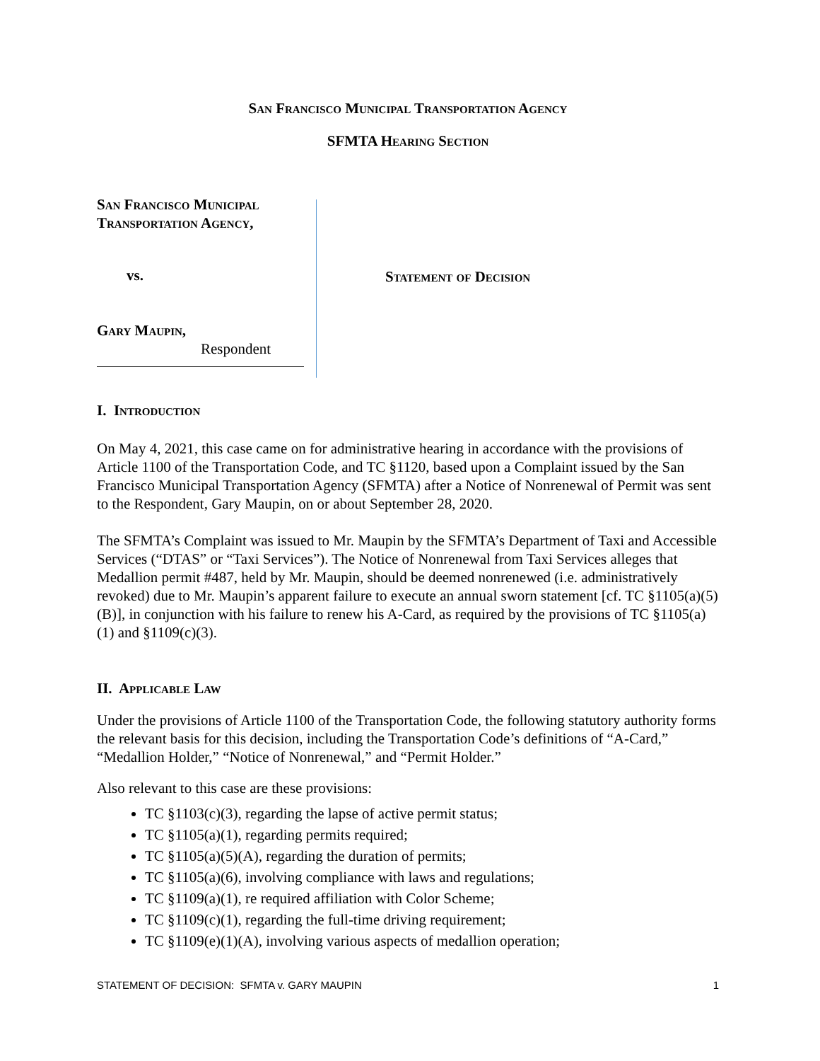San Francisco Municipal Transportation Agency
SFMTA Hearing Section
San Francisco Municipal
Transportation Agency,
vs.
Gary Maupin,
Respondent
Statement of Decision
I. Introduction
On May 4, 2021, this case came on for administrative hearing in accordance with the provisions of Article 1100 of the Transportation Code, and TC §1120, based upon a Complaint issued by the San Francisco Municipal Transportation Agency (SFMTA) after a Notice of Nonrenewal of Permit was sent to the Respondent, Gary Maupin, on or about September 28, 2020.
The SFMTA’s Complaint was issued to Mr. Maupin by the SFMTA’s Department of Taxi and Accessible Services (“DTAS” or “Taxi Services”). The Notice of Nonrenewal from Taxi Services alleges that Medallion permit #487, held by Mr. Maupin, should be deemed nonrenewed (i.e. administratively revoked) due to Mr. Maupin’s apparent failure to execute an annual sworn statement [cf. TC §1105(a)(5)(B)], in conjunction with his failure to renew his A-Card, as required by the provisions of TC §1105(a)(1) and §1109(c)(3).
II. Applicable Law
Under the provisions of Article 1100 of the Transportation Code, the following statutory authority forms the relevant basis for this decision, including the Transportation Code’s definitions of “A-Card,” “Medallion Holder,” “Notice of Nonrenewal,” and “Permit Holder.”
Also relevant to this case are these provisions:
TC §1103(c)(3), regarding the lapse of active permit status;
TC §1105(a)(1), regarding permits required;
TC §1105(a)(5)(A), regarding the duration of permits;
TC §1105(a)(6), involving compliance with laws and regulations;
TC §1109(a)(1), re required affiliation with Color Scheme;
TC §1109(c)(1), regarding the full-time driving requirement;
TC §1109(e)(1)(A), involving various aspects of medallion operation;
STATEMENT OF DECISION: SFMTA v. GARY MAUPIN 1